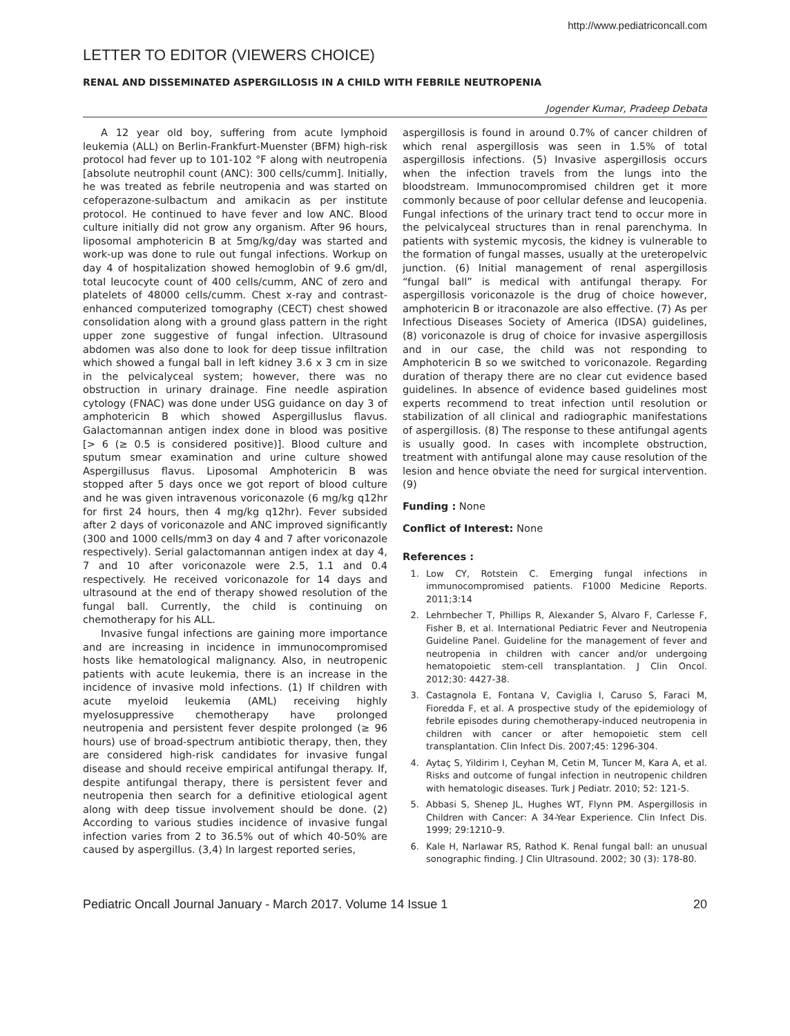http://www.pediatriconcall.com
LETTER TO EDITOR (VIEWERS CHOICE)
RENAL AND DISSEMINATED ASPERGILLOSIS IN A CHILD WITH FEBRILE NEUTROPENIA
Jogender Kumar, Pradeep Debata
A 12 year old boy, suffering from acute lymphoid leukemia (ALL) on Berlin-Frankfurt-Muenster (BFM) high-risk protocol had fever up to 101-102 °F along with neutropenia [absolute neutrophil count (ANC): 300 cells/cumm]. Initially, he was treated as febrile neutropenia and was started on cefoperazone-sulbactum and amikacin as per institute protocol. He continued to have fever and low ANC. Blood culture initially did not grow any organism. After 96 hours, liposomal amphotericin B at 5mg/kg/day was started and work-up was done to rule out fungal infections. Workup on day 4 of hospitalization showed hemoglobin of 9.6 gm/dl, total leucocyte count of 400 cells/cumm, ANC of zero and platelets of 48000 cells/cumm. Chest x-ray and contrast-enhanced computerized tomography (CECT) chest showed consolidation along with a ground glass pattern in the right upper zone suggestive of fungal infection. Ultrasound abdomen was also done to look for deep tissue infiltration which showed a fungal ball in left kidney 3.6 x 3 cm in size in the pelvicalyceal system; however, there was no obstruction in urinary drainage. Fine needle aspiration cytology (FNAC) was done under USG guidance on day 3 of amphotericin B which showed Aspergilluslus flavus. Galactomannan antigen index done in blood was positive [> 6 (≥ 0.5 is considered positive)]. Blood culture and sputum smear examination and urine culture showed Aspergillusus flavus. Liposomal Amphotericin B was stopped after 5 days once we got report of blood culture and he was given intravenous voriconazole (6 mg/kg q12hr for first 24 hours, then 4 mg/kg q12hr). Fever subsided after 2 days of voriconazole and ANC improved significantly (300 and 1000 cells/mm3 on day 4 and 7 after voriconazole respectively). Serial galactomannan antigen index at day 4, 7 and 10 after voriconazole were 2.5, 1.1 and 0.4 respectively. He received voriconazole for 14 days and ultrasound at the end of therapy showed resolution of the fungal ball. Currently, the child is continuing on chemotherapy for his ALL.
Invasive fungal infections are gaining more importance and are increasing in incidence in immunocompromised hosts like hematological malignancy. Also, in neutropenic patients with acute leukemia, there is an increase in the incidence of invasive mold infections. (1) If children with acute myeloid leukemia (AML) receiving highly myelosuppressive chemotherapy have prolonged neutropenia and persistent fever despite prolonged (≥ 96 hours) use of broad-spectrum antibiotic therapy, then, they are considered high-risk candidates for invasive fungal disease and should receive empirical antifungal therapy. If, despite antifungal therapy, there is persistent fever and neutropenia then search for a definitive etiological agent along with deep tissue involvement should be done. (2) According to various studies incidence of invasive fungal infection varies from 2 to 36.5% out of which 40-50% are caused by aspergillus. (3,4) In largest reported series,
aspergillosis is found in around 0.7% of cancer children of which renal aspergillosis was seen in 1.5% of total aspergillosis infections. (5) Invasive aspergillosis occurs when the infection travels from the lungs into the bloodstream. Immunocompromised children get it more commonly because of poor cellular defense and leucopenia. Fungal infections of the urinary tract tend to occur more in the pelvicalyceal structures than in renal parenchyma. In patients with systemic mycosis, the kidney is vulnerable to the formation of fungal masses, usually at the ureteropelvic junction. (6) Initial management of renal aspergillosis “fungal ball” is medical with antifungal therapy. For aspergillosis voriconazole is the drug of choice however, amphotericin B or itraconazole are also effective. (7) As per Infectious Diseases Society of America (IDSA) guidelines, (8) voriconazole is drug of choice for invasive aspergillosis and in our case, the child was not responding to Amphotericin B so we switched to voriconazole. Regarding duration of therapy there are no clear cut evidence based guidelines. In absence of evidence based guidelines most experts recommend to treat infection until resolution or stabilization of all clinical and radiographic manifestations of aspergillosis. (8) The response to these antifungal agents is usually good. In cases with incomplete obstruction, treatment with antifungal alone may cause resolution of the lesion and hence obviate the need for surgical intervention. (9)
Funding : None
Conflict of Interest: None
References :
1. Low CY, Rotstein C. Emerging fungal infections in immunocompromised patients. F1000 Medicine Reports. 2011;3:14
2. Lehrnbecher T, Phillips R, Alexander S, Alvaro F, Carlesse F, Fisher B, et al. International Pediatric Fever and Neutropenia Guideline Panel. Guideline for the management of fever and neutropenia in children with cancer and/or undergoing hematopoietic stem-cell transplantation. J Clin Oncol. 2012;30: 4427-38.
3. Castagnola E, Fontana V, Caviglia I, Caruso S, Faraci M, Fioredda F, et al. A prospective study of the epidemiology of febrile episodes during chemotherapy-induced neutropenia in children with cancer or after hemopoietic stem cell transplantation. Clin Infect Dis. 2007;45: 1296-304.
4. Aytaç S, Yildirim I, Ceyhan M, Cetin M, Tuncer M, Kara A, et al. Risks and outcome of fungal infection in neutropenic children with hematologic diseases. Turk J Pediatr. 2010; 52: 121-5.
5. Abbasi S, Shenep JL, Hughes WT, Flynn PM. Aspergillosis in Children with Cancer: A 34-Year Experience. Clin Infect Dis. 1999; 29:1210–9.
6. Kale H, Narlawar RS, Rathod K. Renal fungal ball: an unusual sonographic finding. J Clin Ultrasound. 2002; 30 (3): 178-80.
Pediatric Oncall Journal January - March 2017. Volume 14 Issue 1 20